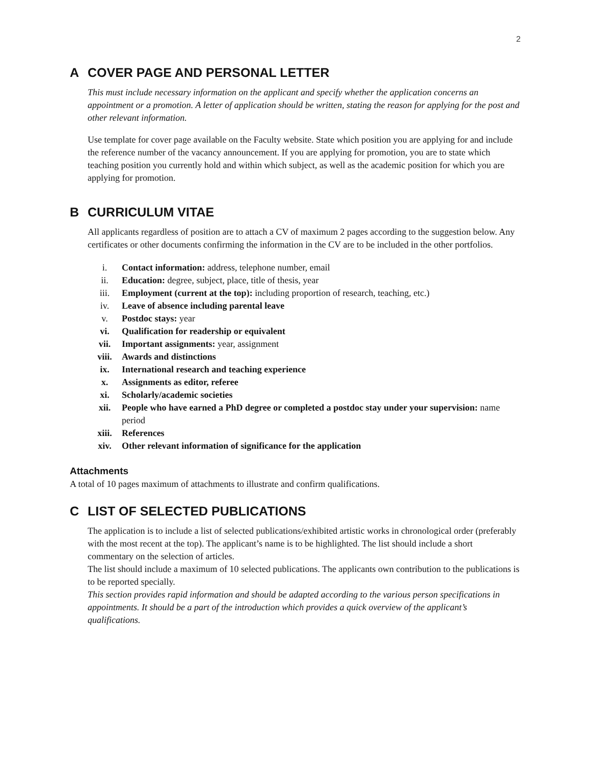2
A COVER PAGE AND PERSONAL LETTER
This must include necessary information on the applicant and specify whether the application concerns an appointment or a promotion. A letter of application should be written, stating the reason for applying for the post and other relevant information.
Use template for cover page available on the Faculty website. State which position you are applying for and include the reference number of the vacancy announcement. If you are applying for promotion, you are to state which teaching position you currently hold and within which subject, as well as the academic position for which you are applying for promotion.
B CURRICULUM VITAE
All applicants regardless of position are to attach a CV of maximum 2 pages according to the suggestion below. Any certificates or other documents confirming the information in the CV are to be included in the other portfolios.
i. Contact information: address, telephone number, email
ii. Education: degree, subject, place, title of thesis, year
iii. Employment (current at the top): including proportion of research, teaching, etc.)
iv. Leave of absence including parental leave
v. Postdoc stays: year
vi. Qualification for readership or equivalent
vii. Important assignments: year, assignment
viii. Awards and distinctions
ix. International research and teaching experience
x. Assignments as editor, referee
xi. Scholarly/academic societies
xii. People who have earned a PhD degree or completed a postdoc stay under your supervision: name period
xiii. References
xiv. Other relevant information of significance for the application
Attachments
A total of 10 pages maximum of attachments to illustrate and confirm qualifications.
C LIST OF SELECTED PUBLICATIONS
The application is to include a list of selected publications/exhibited artistic works in chronological order (preferably with the most recent at the top). The applicant’s name is to be highlighted. The list should include a short commentary on the selection of articles.
The list should include a maximum of 10 selected publications. The applicants own contribution to the publications is to be reported specially.
This section provides rapid information and should be adapted according to the various person specifications in appointments. It should be a part of the introduction which provides a quick overview of the applicant’s qualifications.